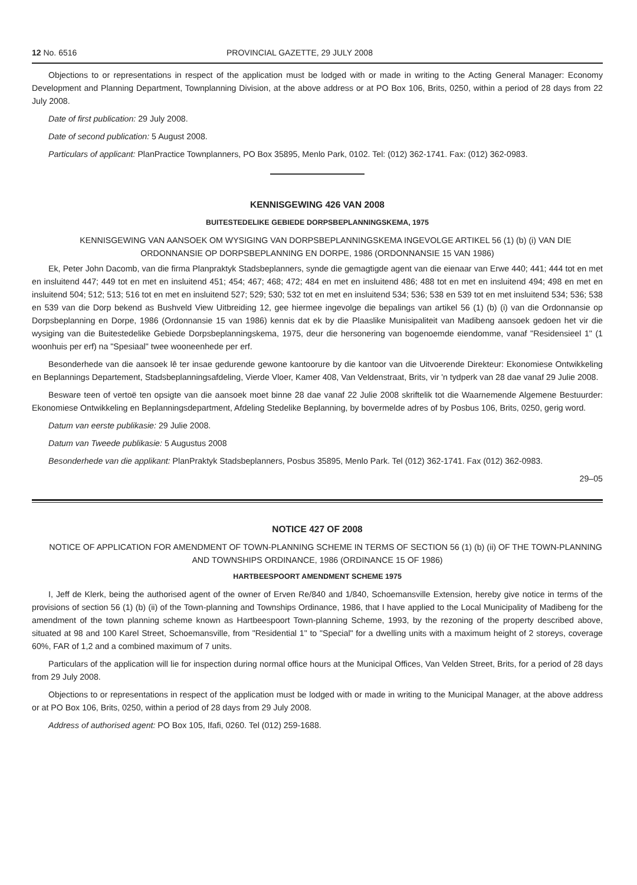12 No. 6516 PROVINCIAL GAZETTE, 29 JULY 2008
Objections to or representations in respect of the application must be lodged with or made in writing to the Acting General Manager: Economy Development and Planning Department, Townplanning Division, at the above address or at PO Box 106, Brits, 0250, within a period of 28 days from 22 July 2008.
Date of first publication: 29 July 2008.
Date of second publication: 5 August 2008.
Particulars of applicant: PlanPractice Townplanners, PO Box 35895, Menlo Park, 0102. Tel: (012) 362-1741. Fax: (012) 362-0983.
KENNISGEWING 426 VAN 2008
BUITESTEDELIKE GEBIEDE DORPSBEPLANNINGSKEMA, 1975
KENNISGEWING VAN AANSOEK OM WYSIGING VAN DORPSBEPLANNINGSKEMA INGEVOLGE ARTIKEL 56 (1) (b) (i) VAN DIE ORDONNANSIE OP DORPSBEPLANNING EN DORPE, 1986 (ORDONNANSIE 15 VAN 1986)
Ek, Peter John Dacomb, van die firma Planpraktyk Stadsbeplanners, synde die gemagtigde agent van die eienaar van Erwe 440; 441; 444 tot en met en insluitend 447; 449 tot en met en insluitend 451; 454; 467; 468; 472; 484 en met en insluitend 486; 488 tot en met en insluitend 494; 498 en met en insluitend 504; 512; 513; 516 tot en met en insluitend 527; 529; 530; 532 tot en met en insluitend 534; 536; 538 en 539 tot en met insluitend 534; 536; 538 en 539 van die Dorp bekend as Bushveld View Uitbreiding 12, gee hiermee ingevolge die bepalings van artikel 56 (1) (b) (i) van die Ordonnansie op Dorpsbeplanning en Dorpe, 1986 (Ordonnansie 15 van 1986) kennis dat ek by die Plaaslike Munisipaliteit van Madibeng aansoek gedoen het vir die wysiging van die Buitestedelike Gebiede Dorpsbeplanningskema, 1975, deur die hersonering van bogenoemde eiendomme, vanaf "Residensieel 1" (1 woonhuis per erf) na "Spesiaal" twee wooneenhede per erf.
Besonderhede van die aansoek lê ter insae gedurende gewone kantoorure by die kantoor van die Uitvoerende Direkteur: Ekonomiese Ontwikkeling en Beplannings Departement, Stadsbeplanningsafdeling, Vierde Vloer, Kamer 408, Van Veldenstraat, Brits, vir 'n tydperk van 28 dae vanaf 29 Julie 2008.
Besware teen of vertoë ten opsigte van die aansoek moet binne 28 dae vanaf 22 Julie 2008 skriftelik tot die Waarnemende Algemene Bestuurder: Ekonomiese Ontwikkeling en Beplanningsdepartment, Afdeling Stedelike Beplanning, by bovermelde adres of by Posbus 106, Brits, 0250, gerig word.
Datum van eerste publikasie: 29 Julie 2008.
Datum van Tweede publikasie: 5 Augustus 2008
Besonderhede van die applikant: PlanPraktyk Stadsbeplanners, Posbus 35895, Menlo Park. Tel (012) 362-1741. Fax (012) 362-0983.
29–05
NOTICE 427 OF 2008
NOTICE OF APPLICATION FOR AMENDMENT OF TOWN-PLANNING SCHEME IN TERMS OF SECTION 56 (1) (b) (ii) OF THE TOWN-PLANNING AND TOWNSHIPS ORDINANCE, 1986 (ORDINANCE 15 OF 1986)
HARTBEESPOORT AMENDMENT SCHEME 1975
I, Jeff de Klerk, being the authorised agent of the owner of Erven Re/840 and 1/840, Schoemansville Extension, hereby give notice in terms of the provisions of section 56 (1) (b) (ii) of the Town-planning and Townships Ordinance, 1986, that I have applied to the Local Municipality of Madibeng for the amendment of the town planning scheme known as Hartbeespoort Town-planning Scheme, 1993, by the rezoning of the property described above, situated at 98 and 100 Karel Street, Schoemansville, from "Residential 1" to "Special" for a dwelling units with a maximum height of 2 storeys, coverage 60%, FAR of 1,2 and a combined maximum of 7 units.
Particulars of the application will lie for inspection during normal office hours at the Municipal Offices, Van Velden Street, Brits, for a period of 28 days from 29 July 2008.
Objections to or representations in respect of the application must be lodged with or made in writing to the Municipal Manager, at the above address or at PO Box 106, Brits, 0250, within a period of 28 days from 29 July 2008.
Address of authorised agent: PO Box 105, Ifafi, 0260. Tel (012) 259-1688.